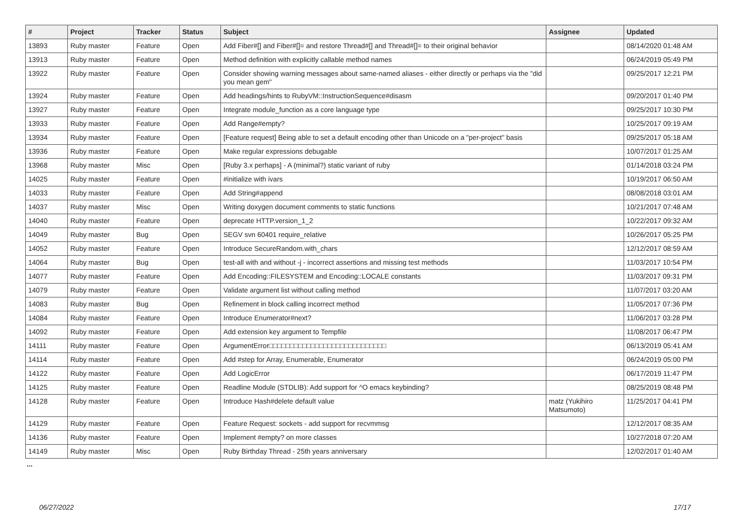| # | Project | Tracker | Status | Subject | Assignee | Updated |
| --- | --- | --- | --- | --- | --- | --- |
| 13893 | Ruby master | Feature | Open | Add Fiber#[] and Fiber#[]= and restore Thread#[] and Thread#[]= to their original behavior | | 08/14/2020 01:48 AM |
| 13913 | Ruby master | Feature | Open | Method definition with explicitly callable method names | | 06/24/2019 05:49 PM |
| 13922 | Ruby master | Feature | Open | Consider showing warning messages about same-named aliases - either directly or perhaps via the "did you mean gem" | | 09/25/2017 12:21 PM |
| 13924 | Ruby master | Feature | Open | Add headings/hints to RubyVM::InstructionSequence#disasm | | 09/20/2017 01:40 PM |
| 13927 | Ruby master | Feature | Open | Integrate module_function as a core language type | | 09/25/2017 10:30 PM |
| 13933 | Ruby master | Feature | Open | Add Range#empty? | | 10/25/2017 09:19 AM |
| 13934 | Ruby master | Feature | Open | [Feature request] Being able to set a default encoding other than Unicode on a "per-project" basis | | 09/25/2017 05:18 AM |
| 13936 | Ruby master | Feature | Open | Make regular expressions debugable | | 10/07/2017 01:25 AM |
| 13968 | Ruby master | Misc | Open | [Ruby 3.x perhaps] - A (minimal?) static variant of ruby | | 01/14/2018 03:24 PM |
| 14025 | Ruby master | Feature | Open | #initialize with ivars | | 10/19/2017 06:50 AM |
| 14033 | Ruby master | Feature | Open | Add String#append | | 08/08/2018 03:01 AM |
| 14037 | Ruby master | Misc | Open | Writing doxygen document comments to static functions | | 10/21/2017 07:48 AM |
| 14040 | Ruby master | Feature | Open | deprecate HTTP.version_1_2 | | 10/22/2017 09:32 AM |
| 14049 | Ruby master | Bug | Open | SEGV svn 60401 require_relative | | 10/26/2017 05:25 PM |
| 14052 | Ruby master | Feature | Open | Introduce SecureRandom.with_chars | | 12/12/2017 08:59 AM |
| 14064 | Ruby master | Bug | Open | test-all with and without -j - incorrect assertions and missing test methods | | 11/03/2017 10:54 PM |
| 14077 | Ruby master | Feature | Open | Add Encoding::FILESYSTEM and Encoding::LOCALE constants | | 11/03/2017 09:31 PM |
| 14079 | Ruby master | Feature | Open | Validate argument list without calling method | | 11/07/2017 03:20 AM |
| 14083 | Ruby master | Bug | Open | Refinement in block calling incorrect method | | 11/05/2017 07:36 PM |
| 14084 | Ruby master | Feature | Open | Introduce Enumerator#next? | | 11/06/2017 03:28 PM |
| 14092 | Ruby master | Feature | Open | Add extension key argument to Tempfile | | 11/08/2017 06:47 PM |
| 14111 | Ruby master | Feature | Open | ArgumentError□□□□□□□□□□□□□□□□□□□□□□□□□□□□ | | 06/13/2019 05:41 AM |
| 14114 | Ruby master | Feature | Open | Add #step for Array, Enumerable, Enumerator | | 06/24/2019 05:00 PM |
| 14122 | Ruby master | Feature | Open | Add LogicError | | 06/17/2019 11:47 PM |
| 14125 | Ruby master | Feature | Open | Readline Module (STDLIB): Add support for ^O emacs keybinding? | | 08/25/2019 08:48 PM |
| 14128 | Ruby master | Feature | Open | Introduce Hash#delete default value | matz (Yukihiro Matsumoto) | 11/25/2017 04:41 PM |
| 14129 | Ruby master | Feature | Open | Feature Request: sockets - add support for recvmmsg | | 12/12/2017 08:35 AM |
| 14136 | Ruby master | Feature | Open | Implement #empty? on more classes | | 10/27/2018 07:20 AM |
| 14149 | Ruby master | Misc | Open | Ruby Birthday Thread - 25th years anniversary | | 12/02/2017 01:40 AM |
...
06/27/2022 17/17